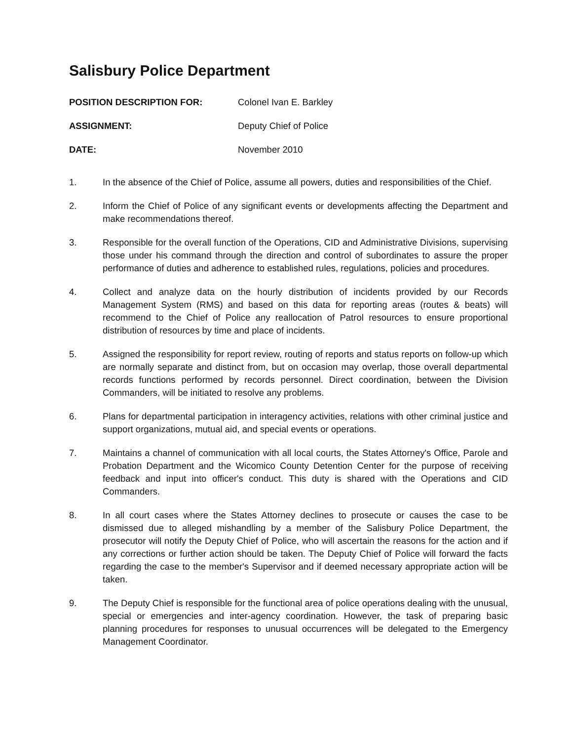Salisbury Police Department
POSITION DESCRIPTION FOR: Colonel Ivan E. Barkley
ASSIGNMENT: Deputy Chief of Police
DATE: November 2010
1. In the absence of the Chief of Police, assume all powers, duties and responsibilities of the Chief.
2. Inform the Chief of Police of any significant events or developments affecting the Department and make recommendations thereof.
3. Responsible for the overall function of the Operations, CID and Administrative Divisions, supervising those under his command through the direction and control of subordinates to assure the proper performance of duties and adherence to established rules, regulations, policies and procedures.
4. Collect and analyze data on the hourly distribution of incidents provided by our Records Management System (RMS) and based on this data for reporting areas (routes & beats) will recommend to the Chief of Police any reallocation of Patrol resources to ensure proportional distribution of resources by time and place of incidents.
5. Assigned the responsibility for report review, routing of reports and status reports on follow-up which are normally separate and distinct from, but on occasion may overlap, those overall departmental records functions performed by records personnel. Direct coordination, between the Division Commanders, will be initiated to resolve any problems.
6. Plans for departmental participation in interagency activities, relations with other criminal justice and support organizations, mutual aid, and special events or operations.
7. Maintains a channel of communication with all local courts, the States Attorney's Office, Parole and Probation Department and the Wicomico County Detention Center for the purpose of receiving feedback and input into officer's conduct. This duty is shared with the Operations and CID Commanders.
8. In all court cases where the States Attorney declines to prosecute or causes the case to be dismissed due to alleged mishandling by a member of the Salisbury Police Department, the prosecutor will notify the Deputy Chief of Police, who will ascertain the reasons for the action and if any corrections or further action should be taken. The Deputy Chief of Police will forward the facts regarding the case to the member's Supervisor and if deemed necessary appropriate action will be taken.
9. The Deputy Chief is responsible for the functional area of police operations dealing with the unusual, special or emergencies and inter-agency coordination. However, the task of preparing basic planning procedures for responses to unusual occurrences will be delegated to the Emergency Management Coordinator.